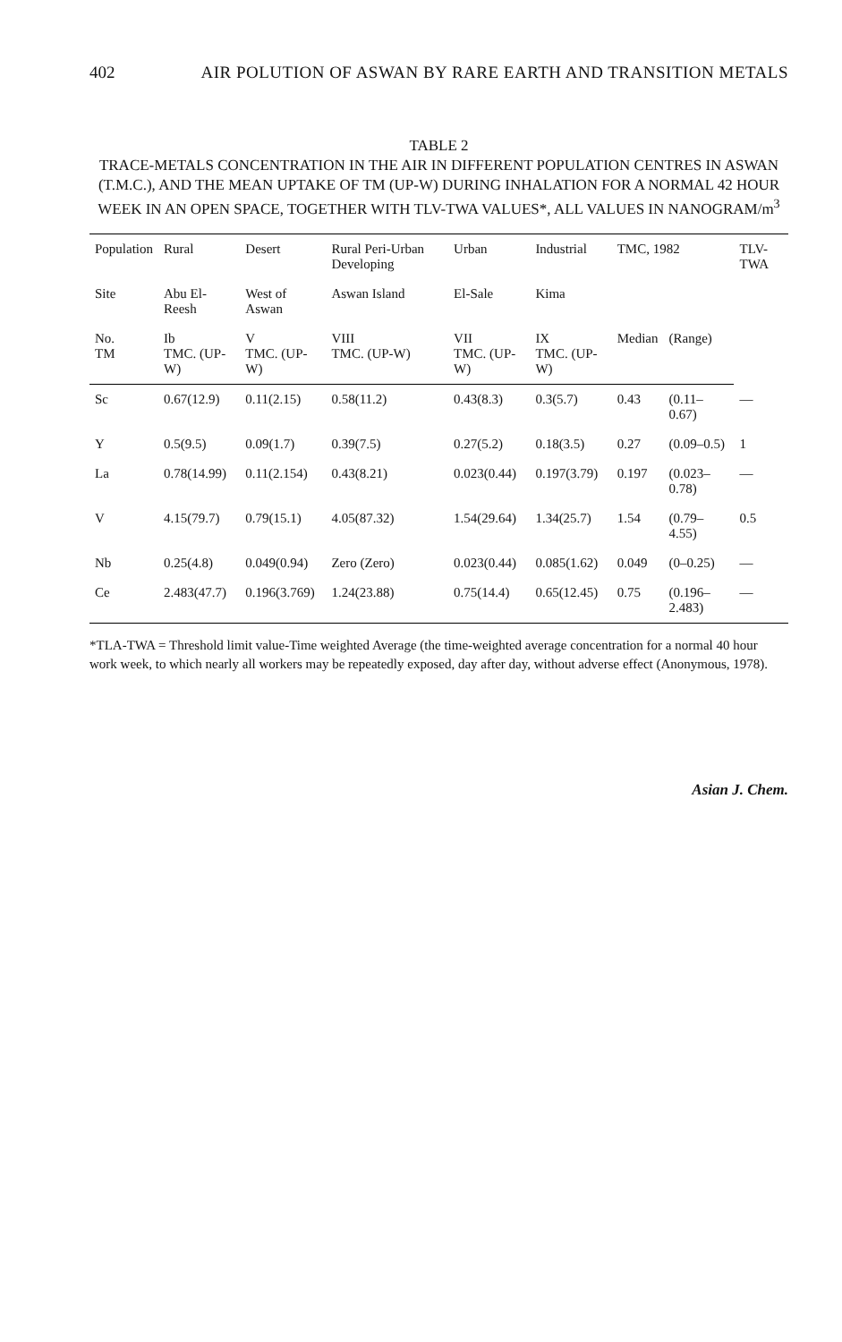402 AIR POLUTION OF ASWAN BY RARE EARTH AND TRANSITION METALS
TABLE 2
TRACE-METALS CONCENTRATION IN THE AIR IN DIFFERENT POPULATION CENTRES IN ASWAN (T.M.C.), AND THE MEAN UPTAKE OF TM (UP-W) DURING INHALATION FOR A NORMAL 42 HOUR WEEK IN AN OPEN SPACE, TOGETHER WITH TLV-TWA VALUES*, ALL VALUES IN NANOGRAM/m<sup>3</sup>
| Population | Rural | Desert | Rural Peri-Urban Developing | Urban | Industrial | TMC, 1982 | | TLV-TWA |
| --- | --- | --- | --- | --- | --- | --- | --- | --- |
| Site | Abu El-Reesh | West of Aswan | Aswan Island | El-Sale | Kima | | | |
| No. TM | Ib TMC. (UP-W) | V TMC. (UP-W) | VIII TMC. (UP-W) | VII TMC. (UP-W) | IX TMC. (UP-W) | Median | (Range) | |
| Sc | 0.67(12.9) | 0.11(2.15) | 0.58(11.2) | 0.43(8.3) | 0.3(5.7) | 0.43 | (0.11–0.67) | — |
| Y | 0.5(9.5) | 0.09(1.7) | 0.39(7.5) | 0.27(5.2) | 0.18(3.5) | 0.27 | (0.09–0.5) | 1 |
| La | 0.78(14.99) | 0.11(2.154) | 0.43(8.21) | 0.023(0.44) | 0.197(3.79) | 0.197 | (0.023–0.78) | — |
| V | 4.15(79.7) | 0.79(15.1) | 4.05(87.32) | 1.54(29.64) | 1.34(25.7) | 1.54 | (0.79–4.55) | 0.5 |
| Nb | 0.25(4.8) | 0.049(0.94) | Zero (Zero) | 0.023(0.44) | 0.085(1.62) | 0.049 | (0–0.25) | — |
| Ce | 2.483(47.7) | 0.196(3.769) | 1.24(23.88) | 0.75(14.4) | 0.65(12.45) | 0.75 | (0.196–2.483) | — |
*TLA-TWA = Threshold limit value-Time weighted Average (the time-weighted average concentration for a normal 40 hour work week, to which nearly all workers may be repeatedly exposed, day after day, without adverse effect (Anonymous, 1978).
Asian J. Chem.